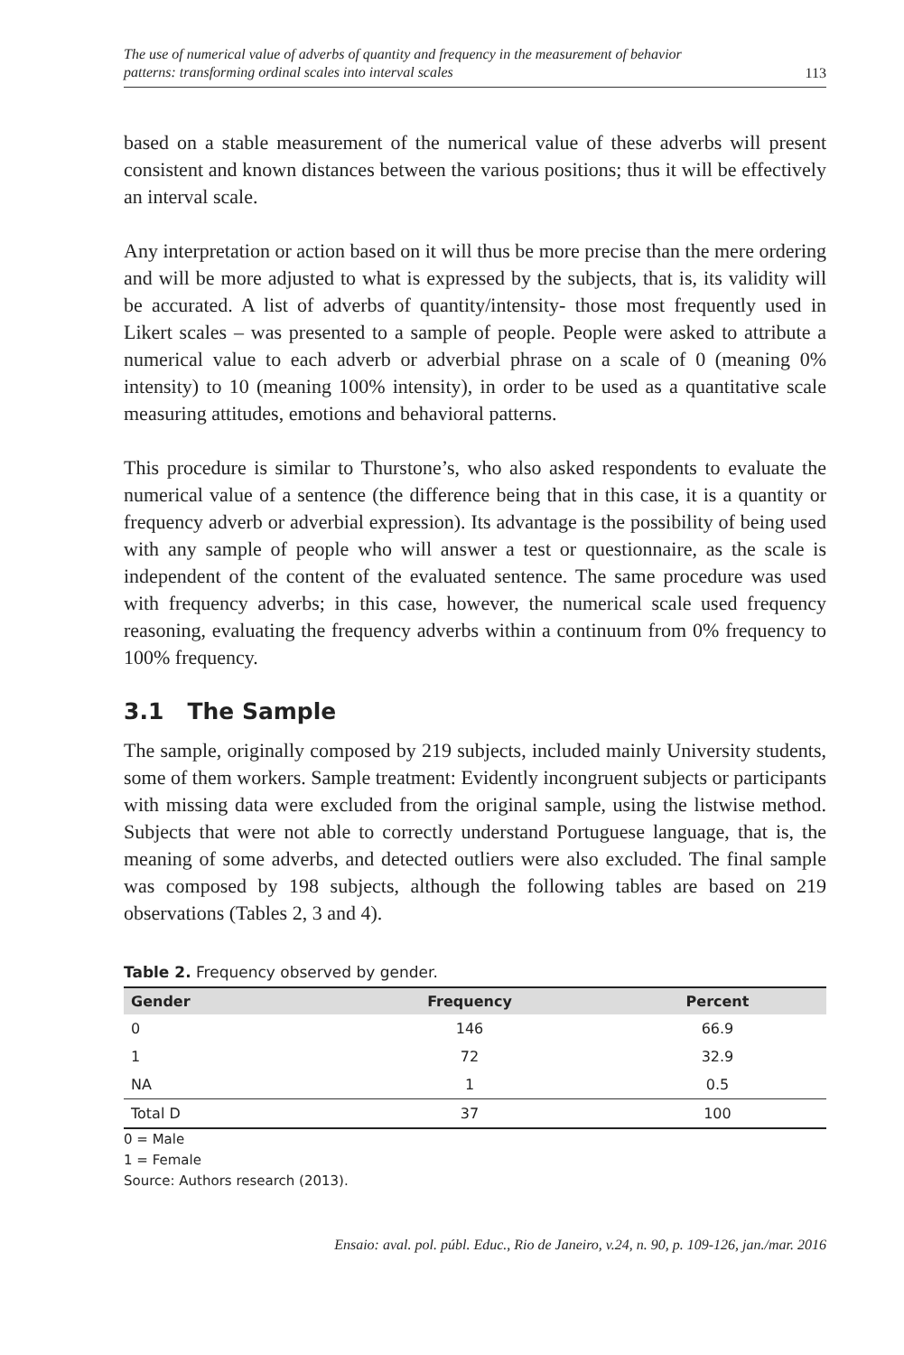The use of numerical value of adverbs of quantity and frequency in the measurement of behavior
patterns: transforming ordinal scales into interval scales 113
based on a stable measurement of the numerical value of these adverbs will present consistent and known distances between the various positions; thus it will be effectively an interval scale.
Any interpretation or action based on it will thus be more precise than the mere ordering and will be more adjusted to what is expressed by the subjects, that is, its validity will be accurated. A list of adverbs of quantity/intensity- those most frequently used in Likert scales – was presented to a sample of people. People were asked to attribute a numerical value to each adverb or adverbial phrase on a scale of 0 (meaning 0% intensity) to 10 (meaning 100% intensity), in order to be used as a quantitative scale measuring attitudes, emotions and behavioral patterns.
This procedure is similar to Thurstone’s, who also asked respondents to evaluate the numerical value of a sentence (the difference being that in this case, it is a quantity or frequency adverb or adverbial expression). Its advantage is the possibility of being used with any sample of people who will answer a test or questionnaire, as the scale is independent of the content of the evaluated sentence. The same procedure was used with frequency adverbs; in this case, however, the numerical scale used frequency reasoning, evaluating the frequency adverbs within a continuum from 0% frequency to 100% frequency.
3.1 The Sample
The sample, originally composed by 219 subjects, included mainly University students, some of them workers. Sample treatment: Evidently incongruent subjects or participants with missing data were excluded from the original sample, using the listwise method. Subjects that were not able to correctly understand Portuguese language, that is, the meaning of some adverbs, and detected outliers were also excluded. The final sample was composed by 198 subjects, although the following tables are based on 219 observations (Tables 2, 3 and 4).
Table 2. Frequency observed by gender.
| Gender | Frequency | Percent |
| --- | --- | --- |
| 0 | 146 | 66.9 |
| 1 | 72 | 32.9 |
| NA | 1 | 0.5 |
| Total D | 37 | 100 |
0 = Male
1 = Female
Source: Authors research (2013).
Ensaio: aval. pol. públ. Educ., Rio de Janeiro, v.24, n. 90, p. 109-126, jan./mar. 2016